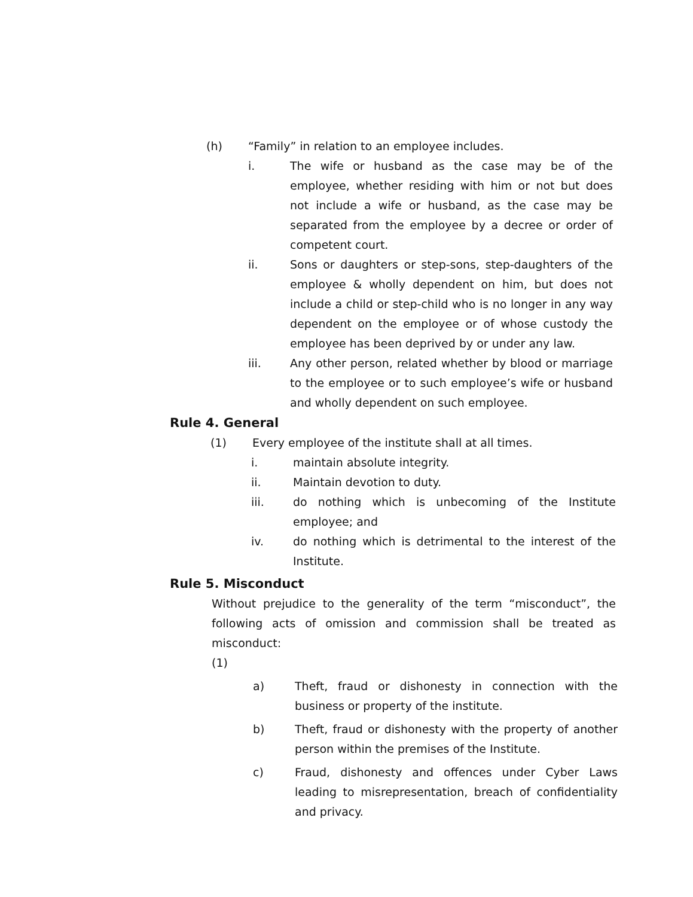(h) “Family” in relation to an employee includes.
i. The wife or husband as the case may be of the employee, whether residing with him or not but does not include a wife or husband, as the case may be separated from the employee by a decree or order of competent court.
ii. Sons or daughters or step-sons, step-daughters of the employee & wholly dependent on him, but does not include a child or step-child who is no longer in any way dependent on the employee or of whose custody the employee has been deprived by or under any law.
iii. Any other person, related whether by blood or marriage to the employee or to such employee’s wife or husband and wholly dependent on such employee.
Rule 4. General
(1) Every employee of the institute shall at all times.
i. maintain absolute integrity.
ii. Maintain devotion to duty.
iii. do nothing which is unbecoming of the Institute employee; and
iv. do nothing which is detrimental to the interest of the Institute.
Rule 5. Misconduct
Without prejudice to the generality of the term “misconduct”, the following acts of omission and commission shall be treated as misconduct:
(1)
a) Theft, fraud or dishonesty in connection with the business or property of the institute.
b) Theft, fraud or dishonesty with the property of another person within the premises of the Institute.
c) Fraud, dishonesty and offences under Cyber Laws leading to misrepresentation, breach of confidentiality and privacy.